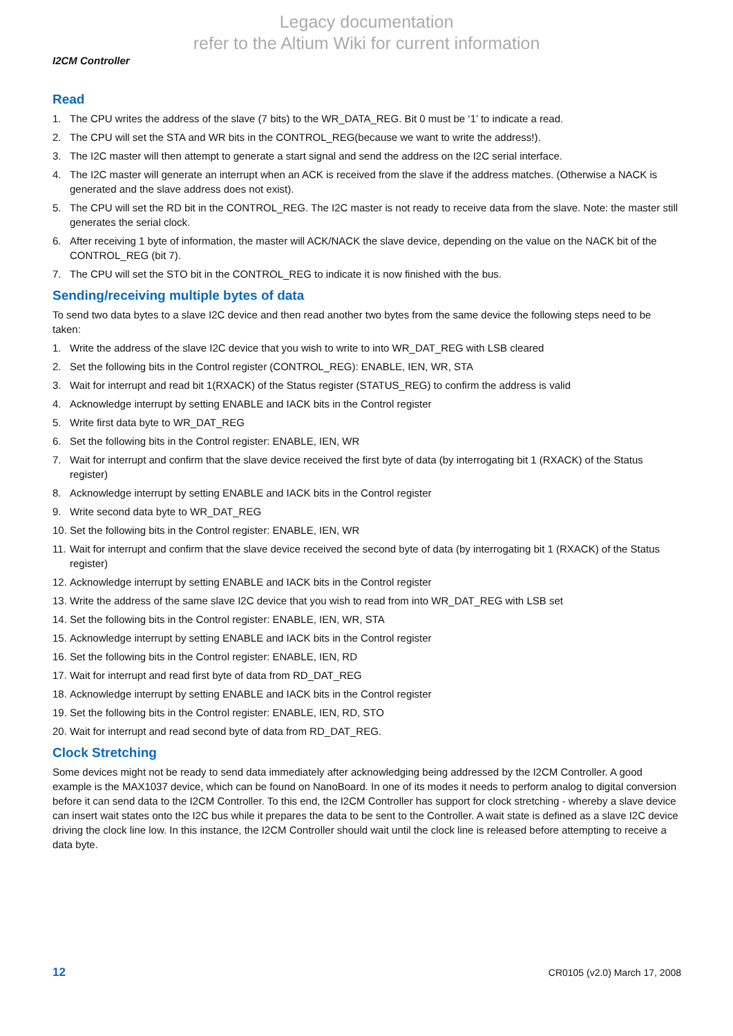Legacy documentation
refer to the Altium Wiki for current information
I2CM Controller
Read
1. The CPU writes the address of the slave (7 bits) to the WR_DATA_REG. Bit 0 must be ‘1’ to indicate a read.
2. The CPU will set the STA and WR bits in the CONTROL_REG(because we want to write the address!).
3. The I2C master will then attempt to generate a start signal and send the address on the I2C serial interface.
4. The I2C master will generate an interrupt when an ACK is received from the slave if the address matches. (Otherwise a NACK is generated and the slave address does not exist).
5. The CPU will set the RD bit in the CONTROL_REG. The I2C master is not ready to receive data from the slave. Note: the master still generates the serial clock.
6. After receiving 1 byte of information, the master will ACK/NACK the slave device, depending on the value on the NACK bit of the CONTROL_REG (bit 7).
7. The CPU will set the STO bit in the CONTROL_REG to indicate it is now finished with the bus.
Sending/receiving multiple bytes of data
To send two data bytes to a slave I2C device and then read another two bytes from the same device the following steps need to be taken:
1. Write the address of the slave I2C device that you wish to write to into WR_DAT_REG with LSB cleared
2. Set the following bits in the Control register (CONTROL_REG): ENABLE, IEN, WR, STA
3. Wait for interrupt and read bit 1(RXACK) of the Status register (STATUS_REG) to confirm the address is valid
4. Acknowledge interrupt by setting ENABLE and IACK bits in the Control register
5. Write first data byte to WR_DAT_REG
6. Set the following bits in the Control register: ENABLE, IEN, WR
7. Wait for interrupt and confirm that the slave device received the first byte of data (by interrogating bit 1 (RXACK) of the Status register)
8. Acknowledge interrupt by setting ENABLE and IACK bits in the Control register
9. Write second data byte to WR_DAT_REG
10. Set the following bits in the Control register: ENABLE, IEN, WR
11. Wait for interrupt and confirm that the slave device received the second byte of data (by interrogating bit 1 (RXACK) of the Status register)
12. Acknowledge interrupt by setting ENABLE and IACK bits in the Control register
13. Write the address of the same slave I2C device that you wish to read from into WR_DAT_REG with LSB set
14. Set the following bits in the Control register: ENABLE, IEN, WR, STA
15. Acknowledge interrupt by setting ENABLE and IACK bits in the Control register
16. Set the following bits in the Control register: ENABLE, IEN, RD
17. Wait for interrupt and read first byte of data from RD_DAT_REG
18. Acknowledge interrupt by setting ENABLE and IACK bits in the Control register
19. Set the following bits in the Control register: ENABLE, IEN, RD, STO
20. Wait for interrupt and read second byte of data from RD_DAT_REG.
Clock Stretching
Some devices might not be ready to send data immediately after acknowledging being addressed by the I2CM Controller. A good example is the MAX1037 device, which can be found on NanoBoard. In one of its modes it needs to perform analog to digital conversion before it can send data to the I2CM Controller. To this end, the I2CM Controller has support for clock stretching - whereby a slave device can insert wait states onto the I2C bus while it prepares the data to be sent to the Controller. A wait state is defined as a slave I2C device driving the clock line low. In this instance, the I2CM Controller should wait until the clock line is released before attempting to receive a data byte.
12 CR0105 (v2.0) March 17, 2008